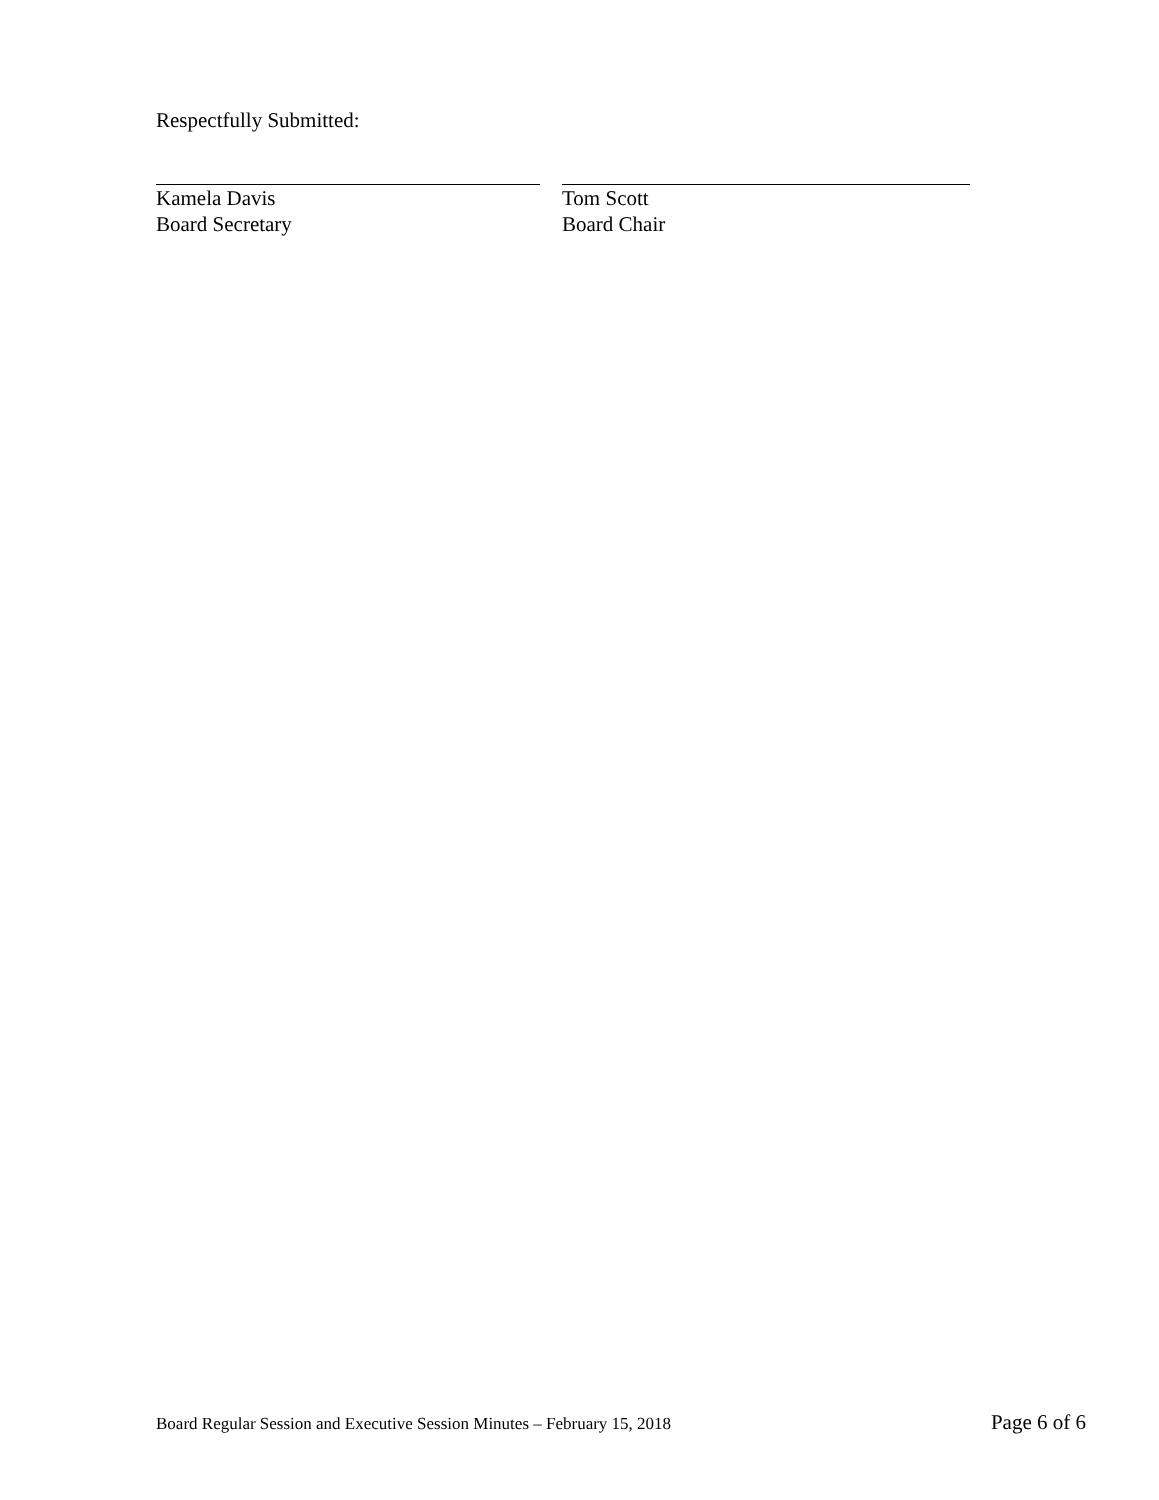Respectfully Submitted:
Kamela Davis
Board Secretary
Tom Scott
Board Chair
Board Regular Session and Executive Session Minutes – February 15, 2018 Page 6 of 6